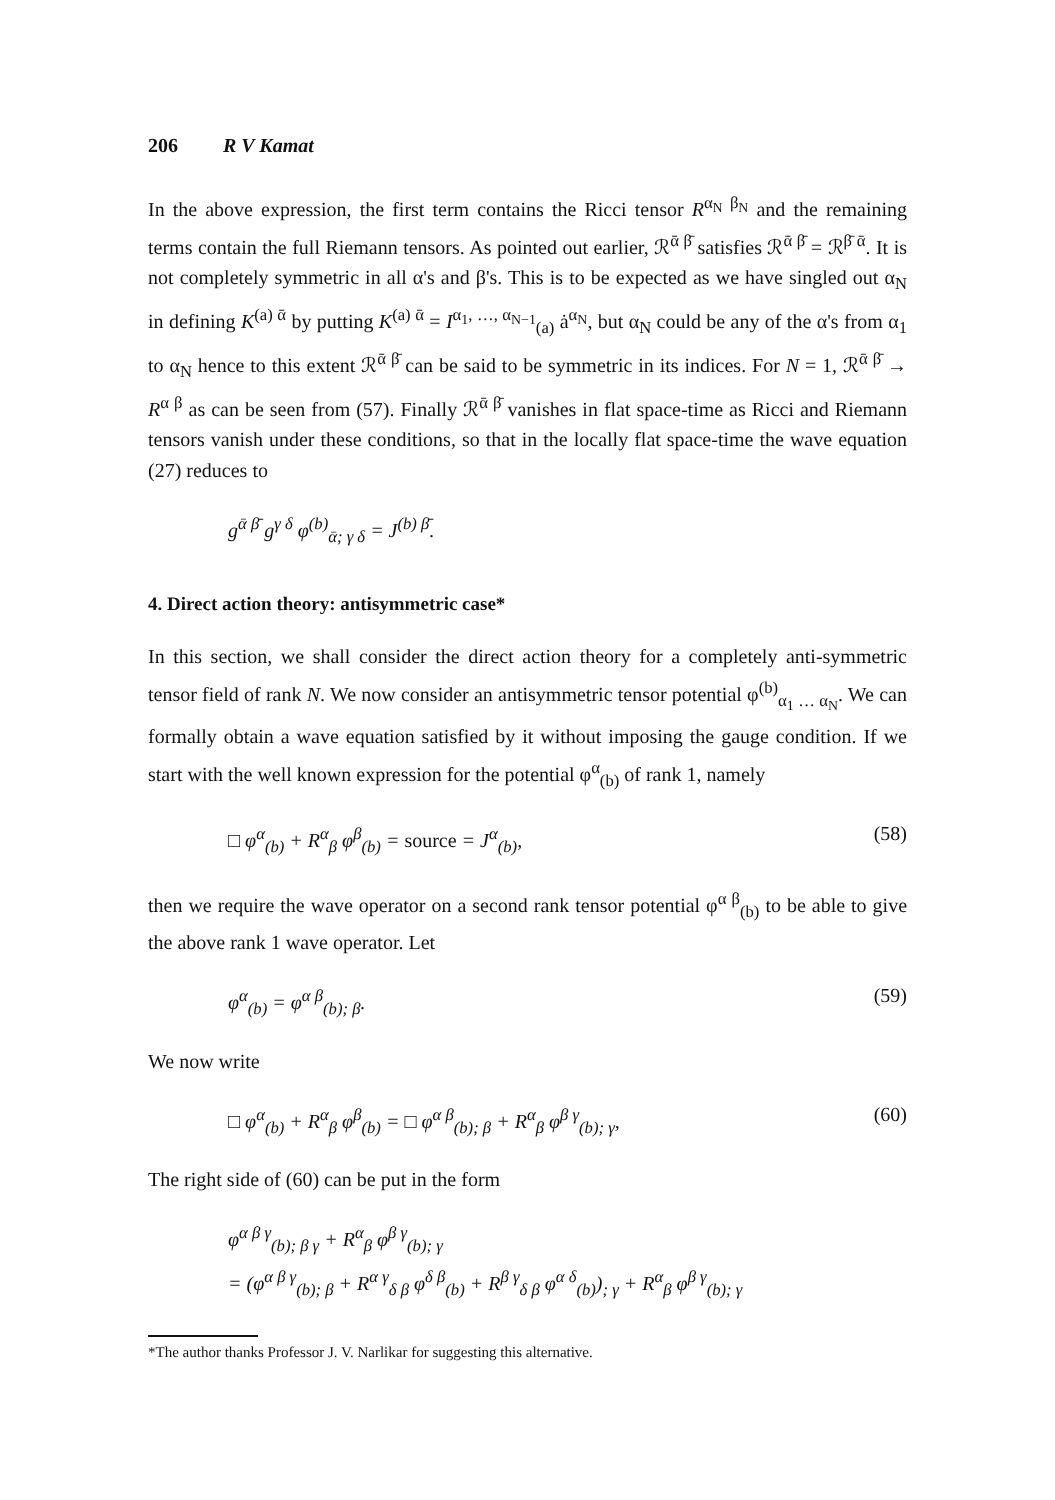206 R V Kamat
In the above expression, the first term contains the Ricci tensor R<sup>α<sub>N</sub> β<sub>N</sub></sup> and the remaining terms contain the full Riemann tensors. As pointed out earlier, ℛ<sup>ᾱ β̄</sup> satisfies ℛ<sup>ᾱ β̄</sup> = ℛ<sup>β̄ ᾱ</sup>. It is not completely symmetric in all α's and β's. This is to be expected as we have singled out α<sub>N</sub> in defining K<sup>(a) ᾱ</sup> by putting K<sup>(a) ᾱ</sup> = I<sup>α<sub>1</sub>, …, α<sub>N−1</sub></sup><sub>(a)</sub> ȧ<sup>α<sub>N</sub></sup>, but α<sub>N</sub> could be any of the α's from α<sub>1</sub> to α<sub>N</sub> hence to this extent ℛ<sup>ᾱ β̄</sup> can be said to be symmetric in its indices. For N = 1, ℛ<sup>ᾱ β̄</sup> → R<sup>α β</sup> as can be seen from (57). Finally ℛ<sup>ᾱ β̄</sup> vanishes in flat space-time as Ricci and Riemann tensors vanish under these conditions, so that in the locally flat space-time the wave equation (27) reduces to
g<sup>ᾱ β̄</sup> g<sup>γ δ</sup> φ<sup>(b)</sup><sub>ᾱ; γ δ</sub> = J<sup>(b) β̄</sup>.
4. Direct action theory: antisymmetric case*
In this section, we shall consider the direct action theory for a completely anti-symmetric tensor field of rank N. We now consider an antisymmetric tensor potential φ<sup>(b)</sup><sub>α<sub>1</sub> … α<sub>N</sub></sub>. We can formally obtain a wave equation satisfied by it without imposing the gauge condition. If we start with the well known expression for the potential φ<sup>α</sup><sub>(b)</sub> of rank 1, namely
□ φ<sup>α</sup><sub>(b)</sub> + R<sup>α</sup><sub>β</sub> φ<sup>β</sup><sub>(b)</sub> = source = J<sup>α</sup><sub>(b)</sub>, (58)
then we require the wave operator on a second rank tensor potential φ<sup>α β</sup><sub>(b)</sub> to be able to give the above rank 1 wave operator. Let
φ<sup>α</sup><sub>(b)</sub> = φ<sup>α β</sup><sub>(b); β</sub>. (59)
We now write
□ φ<sup>α</sup><sub>(b)</sub> + R<sup>α</sup><sub>β</sub> φ<sup>β</sup><sub>(b)</sub> = □ φ<sup>α β</sup><sub>(b); β</sub> + R<sup>α</sup><sub>β</sub> φ<sup>β γ</sup><sub>(b); γ</sub>, (60)
The right side of (60) can be put in the form
φ<sup>α β γ</sup><sub>(b); β γ</sub> + R<sup>α</sup><sub>β</sub> φ<sup>β γ</sup><sub>(b); γ</sub>
= (φ<sup>α β γ</sup><sub>(b); β</sub> + R<sup>α γ</sup><sub>δ β</sub> φ<sup>δ β</sup><sub>(b)</sub> + R<sup>β γ</sup><sub>δ β</sub> φ<sup>α δ</sup><sub>(b)</sub>)<sub>; γ</sub> + R<sup>α</sup><sub>β</sub> φ<sup>β γ</sup><sub>(b); γ</sub>
*The author thanks Professor J. V. Narlikar for suggesting this alternative.